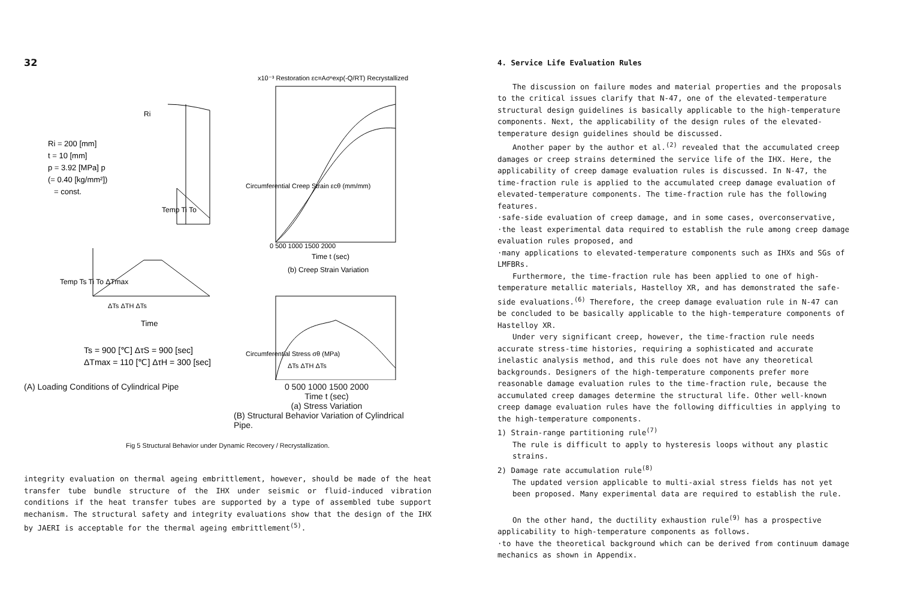32
Ri
Ri = 200 [mm]
t = 10 [mm]
p = 3.92 [MPa] p
(= 0.40 [kg/mm²])
= const.
Temp Ti To
Temp Ts Ti To ΔTmax
ΔTs ΔTH ΔTs
Time
Ts = 900 [℃] ΔτS = 900 [sec]
ΔTmax = 110 [℃] ΔτH = 300 [sec]
(A) Loading Conditions of Cylindrical Pipe
x10⁻³ Restoration εc=Aσⁿexp(-Q/RT) Recrystallized
0 500 1000 1500 2000
Time t (sec)
Circumferential Creep Strain εcθ (mm/mm)
(b) Creep Strain Variation
Circumferential Stress σθ (MPa)
ΔTs ΔTH ΔTs
0 500 1000 1500 2000
Time t (sec)
(a) Stress Variation
(B) Structural Behavior Variation of Cylindrical Pipe.
Fig 5 Structural Behavior under Dynamic Recovery / Recrystallization.
integrity evaluation on thermal ageing embrittlement, however, should be made of the heat transfer tube bundle structure of the IHX under seismic or fluid-induced vibration conditions if the heat transfer tubes are supported by a type of assembled tube support mechanism. The structural safety and integrity evaluations show that the design of the IHX by JAERI is acceptable for the thermal ageing embrittlement<sup>(5)</sup>.
4. Service Life Evaluation Rules
The discussion on failure modes and material properties and the proposals to the critical issues clarify that N-47, one of the elevated-temperature structural design guidelines is basically applicable to the high-temperature components. Next, the applicability of the design rules of the elevated-temperature design guidelines should be discussed.
Another paper by the author et al.<sup>(2)</sup> revealed that the accumulated creep damages or creep strains determined the service life of the IHX. Here, the applicability of creep damage evaluation rules is discussed. In N-47, the time-fraction rule is applied to the accumulated creep damage evaluation of elevated-temperature components. The time-fraction rule has the following features.
·safe-side evaluation of creep damage, and in some cases, overconservative,
·the least experimental data required to establish the rule among creep damage evaluation rules proposed, and
·many applications to elevated-temperature components such as IHXs and SGs of LMFBRs.
Furthermore, the time-fraction rule has been applied to one of high-temperature metallic materials, Hastelloy XR, and has demonstrated the safe-side evaluations.<sup>(6)</sup> Therefore, the creep damage evaluation rule in N-47 can be concluded to be basically applicable to the high-temperature components of Hastelloy XR.
Under very significant creep, however, the time-fraction rule needs accurate stress-time histories, requiring a sophisticated and accurate inelastic analysis method, and this rule does not have any theoretical backgrounds. Designers of the high-temperature components prefer more reasonable damage evaluation rules to the time-fraction rule, because the accumulated creep damages determine the structural life. Other well-known creep damage evaluation rules have the following difficulties in applying to the high-temperature components.
1) Strain-range partitioning rule<sup>(7)</sup>
The rule is difficult to apply to hysteresis loops without any plastic strains.
2) Damage rate accumulation rule<sup>(8)</sup>
The updated version applicable to multi-axial stress fields has not yet been proposed. Many experimental data are required to establish the rule.
On the other hand, the ductility exhaustion rule<sup>(9)</sup> has a prospective applicability to high-temperature components as follows.
·to have the theoretical background which can be derived from continuum damage mechanics as shown in Appendix.